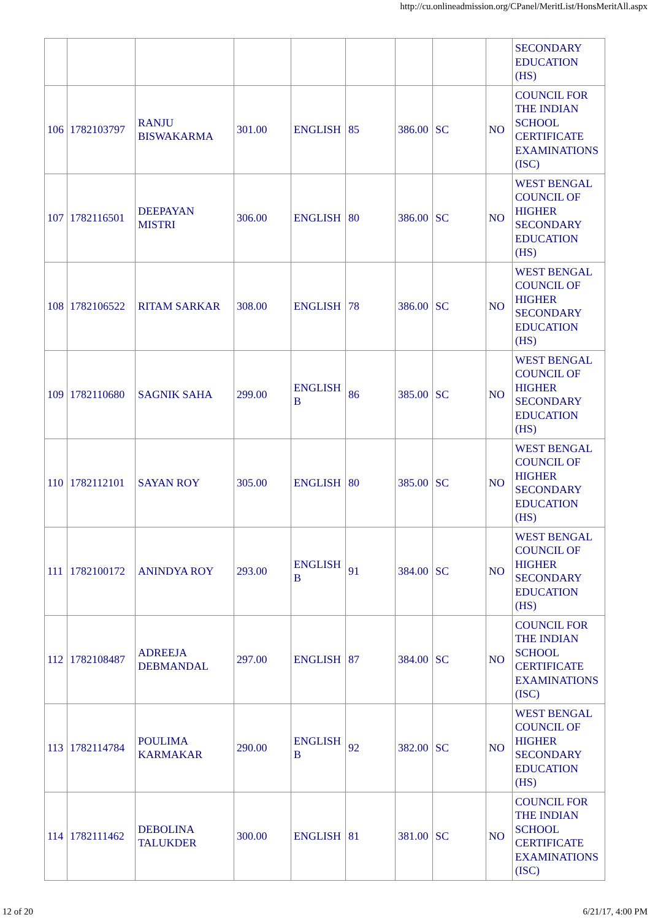http://cu.onlineadmission.org/CPanel/MeritList/HonsMeritAll.aspx
| | | | | | | | | | SECONDARY EDUCATION (HS) |
| 106 | 1782103797 | RANJU BISWAKARMA | 301.00 | ENGLISH | 85 | 386.00 | SC | NO | COUNCIL FOR THE INDIAN SCHOOL CERTIFICATE EXAMINATIONS (ISC) |
| 107 | 1782116501 | DEEPAYAN MISTRI | 306.00 | ENGLISH | 80 | 386.00 | SC | NO | WEST BENGAL COUNCIL OF HIGHER SECONDARY EDUCATION (HS) |
| 108 | 1782106522 | RITAM SARKAR | 308.00 | ENGLISH | 78 | 386.00 | SC | NO | WEST BENGAL COUNCIL OF HIGHER SECONDARY EDUCATION (HS) |
| 109 | 1782110680 | SAGNIK SAHA | 299.00 | ENGLISH B | 86 | 385.00 | SC | NO | WEST BENGAL COUNCIL OF HIGHER SECONDARY EDUCATION (HS) |
| 110 | 1782112101 | SAYAN ROY | 305.00 | ENGLISH | 80 | 385.00 | SC | NO | WEST BENGAL COUNCIL OF HIGHER SECONDARY EDUCATION (HS) |
| 111 | 1782100172 | ANINDYA ROY | 293.00 | ENGLISH B | 91 | 384.00 | SC | NO | WEST BENGAL COUNCIL OF HIGHER SECONDARY EDUCATION (HS) |
| 112 | 1782108487 | ADREEJA DEBMANDAL | 297.00 | ENGLISH | 87 | 384.00 | SC | NO | COUNCIL FOR THE INDIAN SCHOOL CERTIFICATE EXAMINATIONS (ISC) |
| 113 | 1782114784 | POULIMA KARMAKAR | 290.00 | ENGLISH B | 92 | 382.00 | SC | NO | WEST BENGAL COUNCIL OF HIGHER SECONDARY EDUCATION (HS) |
| 114 | 1782111462 | DEBOLINA TALUKDER | 300.00 | ENGLISH | 81 | 381.00 | SC | NO | COUNCIL FOR THE INDIAN SCHOOL CERTIFICATE EXAMINATIONS (ISC) |
12 of 20 6/21/17, 4:00 PM